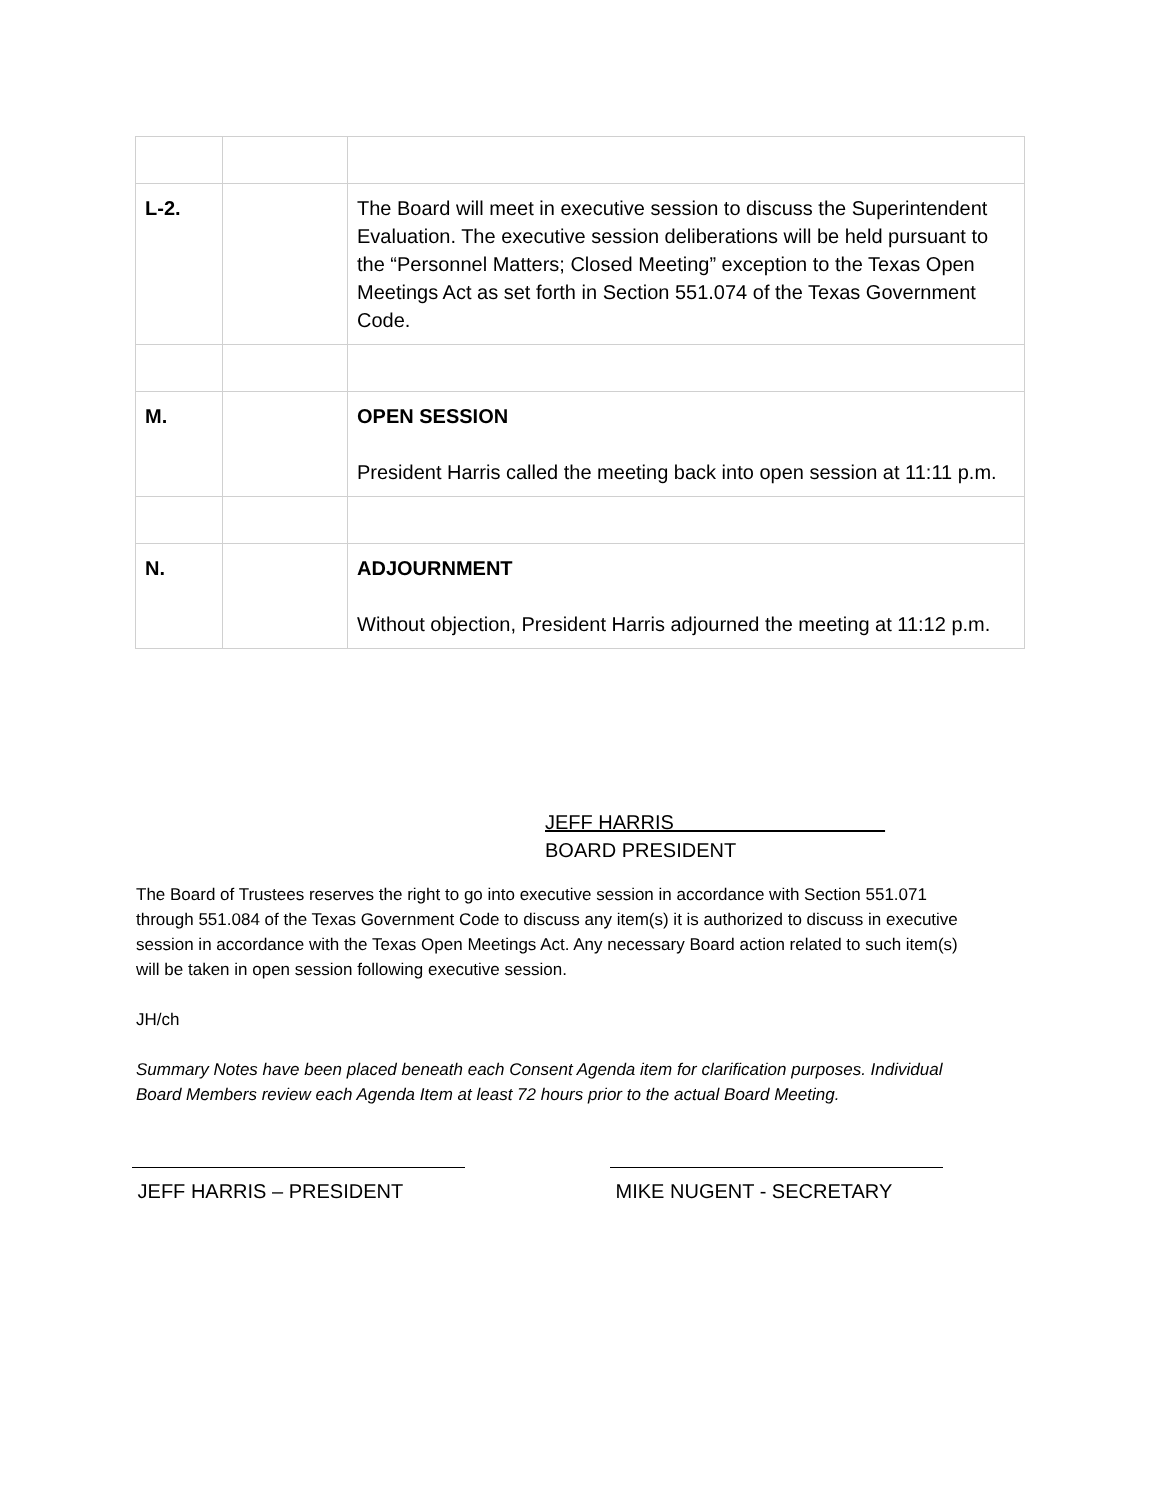| L-2. | | The Board will meet in executive session to discuss the Superintendent Evaluation. The executive session deliberations will be held pursuant to the “Personnel Matters; Closed Meeting” exception to the Texas Open Meetings Act as set forth in Section 551.074 of the Texas Government Code. |
| M. | | OPEN SESSION President Harris called the meeting back into open session at 11:11 p.m. |
| N. | | ADJOURNMENT Without objection, President Harris adjourned the meeting at 11:12 p.m. |
JEFF HARRIS
BOARD PRESIDENT
The Board of Trustees reserves the right to go into executive session in accordance with Section 551.071 through 551.084 of the Texas Government Code to discuss any item(s) it is authorized to discuss in executive session in accordance with the Texas Open Meetings Act. Any necessary Board action related to such item(s) will be taken in open session following executive session.
JH/ch
Summary Notes have been placed beneath each Consent Agenda item for clarification purposes. Individual Board Members review each Agenda Item at least 72 hours prior to the actual Board Meeting.
JEFF HARRIS – PRESIDENT MIKE NUGENT - SECRETARY